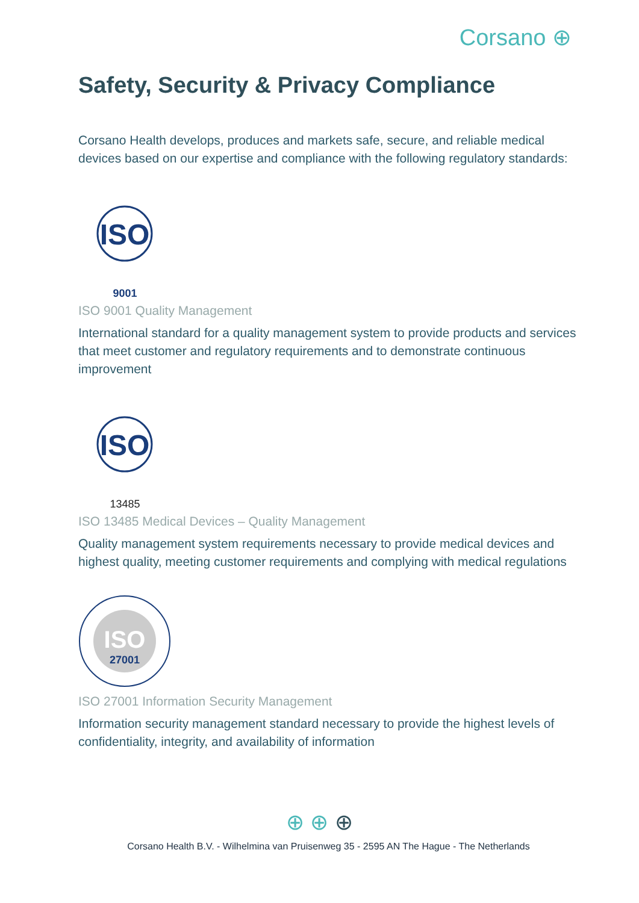Corsano ⊕
Safety, Security & Privacy Compliance
Corsano Health develops, produces and markets safe, secure, and reliable medical devices based on our expertise and compliance with the following regulatory standards:
ISO
9001
ISO 9001 Quality Management
International standard for a quality management system to provide products and services that meet customer and regulatory requirements and to demonstrate continuous improvement
ISO
13485
ISO 13485 Medical Devices – Quality Management
Quality management system requirements necessary to provide medical devices and highest quality, meeting customer requirements and complying with medical regulations
ISO
27001
ISO 27001 Information Security Management
Information security management standard necessary to provide the highest levels of confidentiality, integrity, and availability of information
⊕ ⊕ ⊕
Corsano Health B.V. - Wilhelmina van Pruisenweg 35 - 2595 AN The Hague - The Netherlands